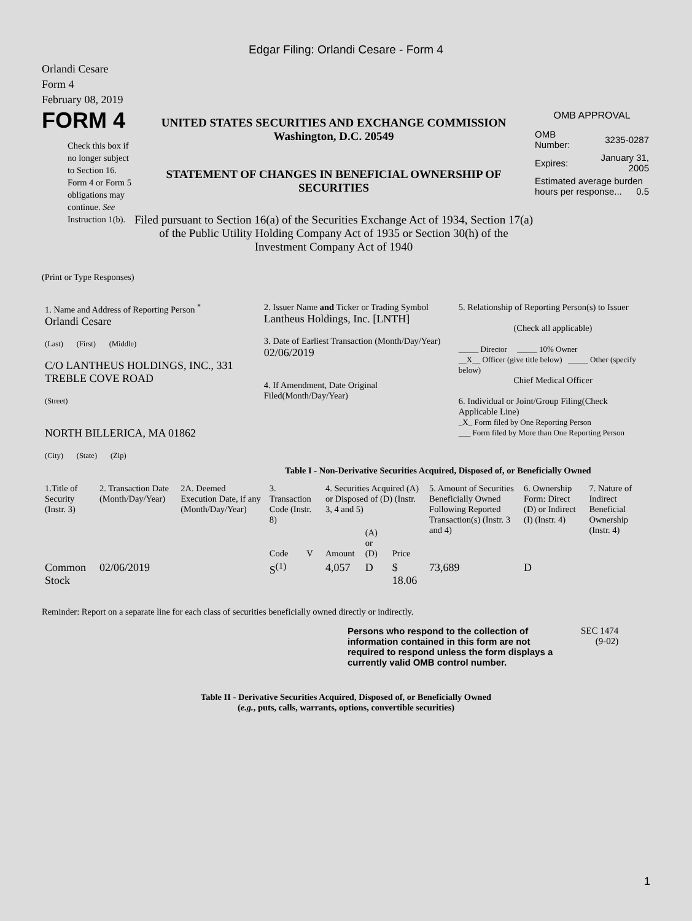Edgar Filing: Orlandi Cesare - Form 4
Orlandi Cesare
Form 4
February 08, 2019
FORM 4
Check this box if no longer subject to Section 16. Form 4 or Form 5 obligations may continue. See Instruction 1(b).
UNITED STATES SECURITIES AND EXCHANGE COMMISSION
Washington, D.C. 20549
STATEMENT OF CHANGES IN BENEFICIAL OWNERSHIP OF SECURITIES
Filed pursuant to Section 16(a) of the Securities Exchange Act of 1934, Section 17(a) of the Public Utility Holding Company Act of 1935 or Section 30(h) of the Investment Company Act of 1940
OMB APPROVAL
| OMB Number: | 3235-0287 |
| Expires: | January 31, 2005 |
| Estimated average burden hours per response... 0.5 | |
(Print or Type Responses)
| 1. Name and Address of Reporting Person <sup>*</sup> Orlandi Cesare (Last) (First) (Middle) C/O LANTHEUS HOLDINGS, INC., 331 TREBLE COVE ROAD (Street) NORTH BILLERICA, MA 01862 (City) (State) (Zip) | 2. Issuer Name and Ticker or Trading Symbol Lantheus Holdings, Inc. [LNTH] 3. Date of Earliest Transaction (Month/Day/Year) 02/06/2019 4. If Amendment, Date Original Filed(Month/Day/Year) | 5. Relationship of Reporting Person(s) to Issuer (Check all applicable) _____ Director _____ 10% Owner __X__ Officer (give title below) _____ Other (specify below) Chief Medical Officer 6. Individual or Joint/Group Filing(Check Applicable Line) _X_ Form filed by One Reporting Person ___ Form filed by More than One Reporting Person |
Table I - Non-Derivative Securities Acquired, Disposed of, or Beneficially Owned
| 1.Title of Security (Instr. 3) | 2. Transaction Date (Month/Day/Year) | 2A. Deemed Execution Date, if any (Month/Day/Year) | 3. Transaction Code (Instr. 8) | | 4. Securities Acquired (A) or Disposed of (D) (Instr. 3, 4 and 5) | | | 5. Amount of Securities Beneficially Owned Following Reported Transaction(s) (Instr. 3 and 4) | 6. Ownership Form: Direct (D) or Indirect (I) (Instr. 4) | 7. Nature of Indirect Beneficial Ownership (Instr. 4) |
| --- | --- | --- | --- | --- | --- | --- | --- | --- | --- | --- |
| | | | Code | V | Amount | (A) or (D) | Price | | | |
| Common Stock | 02/06/2019 | | S<sup>(1)</sup> | | 4,057 | D | $ 18.06 | 73,689 | D | |
Reminder: Report on a separate line for each class of securities beneficially owned directly or indirectly.
Persons who respond to the collection of information contained in this form are not required to respond unless the form displays a currently valid OMB control number.
SEC 1474
(9-02)
Table II - Derivative Securities Acquired, Disposed of, or Beneficially Owned
(e.g., puts, calls, warrants, options, convertible securities)
1